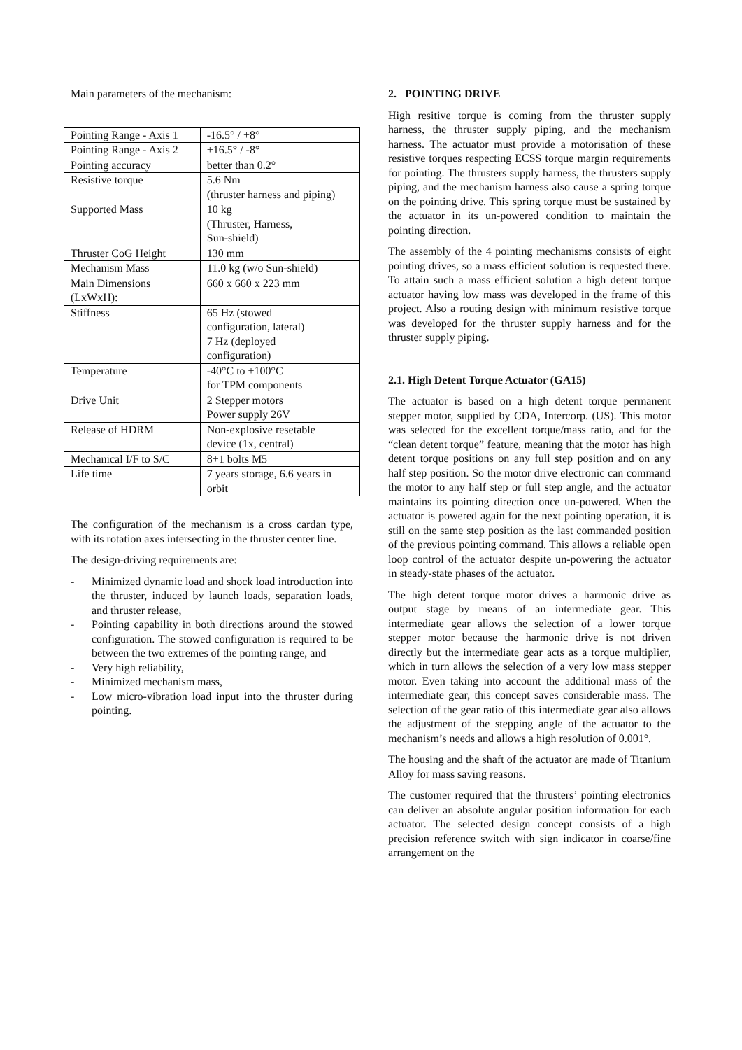Main parameters of the mechanism:
| Pointing Range - Axis 1 | -16.5° / +8° |
| Pointing Range - Axis 2 | +16.5° / -8° |
| Pointing accuracy | better than 0.2° |
| Resistive torque | 5.6 Nm (thruster harness and piping) |
| Supported Mass | 10 kg (Thruster, Harness, Sun-shield) |
| Thruster CoG Height | 130 mm |
| Mechanism Mass | 11.0 kg (w/o Sun-shield) |
| Main Dimensions (LxWxH): | 660 x 660 x 223 mm |
| Stiffness | 65 Hz (stowed configuration, lateral) 7 Hz (deployed configuration) |
| Temperature | -40°C to +100°C for TPM components |
| Drive Unit | 2 Stepper motors Power supply 26V |
| Release of HDRM | Non-explosive resetable device (1x, central) |
| Mechanical I/F to S/C | 8+1 bolts M5 |
| Life time | 7 years storage, 6.6 years in orbit |
The configuration of the mechanism is a cross cardan type, with its rotation axes intersecting in the thruster center line.
The design-driving requirements are:
- Minimized dynamic load and shock load introduction into the thruster, induced by launch loads, separation loads, and thruster release,
- Pointing capability in both directions around the stowed configuration. The stowed configuration is required to be between the two extremes of the pointing range, and
- Very high reliability,
- Minimized mechanism mass,
- Low micro-vibration load input into the thruster during pointing.
2. POINTING DRIVE
High resitive torque is coming from the thruster supply harness, the thruster supply piping, and the mechanism harness. The actuator must provide a motorisation of these resistive torques respecting ECSS torque margin requirements for pointing. The thrusters supply harness, the thrusters supply piping, and the mechanism harness also cause a spring torque on the pointing drive. This spring torque must be sustained by the actuator in its un-powered condition to maintain the pointing direction.
The assembly of the 4 pointing mechanisms consists of eight pointing drives, so a mass efficient solution is requested there. To attain such a mass efficient solution a high detent torque actuator having low mass was developed in the frame of this project. Also a routing design with minimum resistive torque was developed for the thruster supply harness and for the thruster supply piping.
2.1. High Detent Torque Actuator (GA15)
The actuator is based on a high detent torque permanent stepper motor, supplied by CDA, Intercorp. (US). This motor was selected for the excellent torque/mass ratio, and for the “clean detent torque” feature, meaning that the motor has high detent torque positions on any full step position and on any half step position. So the motor drive electronic can command the motor to any half step or full step angle, and the actuator maintains its pointing direction once un-powered. When the actuator is powered again for the next pointing operation, it is still on the same step position as the last commanded position of the previous pointing command. This allows a reliable open loop control of the actuator despite un-powering the actuator in steady-state phases of the actuator.
The high detent torque motor drives a harmonic drive as output stage by means of an intermediate gear. This intermediate gear allows the selection of a lower torque stepper motor because the harmonic drive is not driven directly but the intermediate gear acts as a torque multiplier, which in turn allows the selection of a very low mass stepper motor. Even taking into account the additional mass of the intermediate gear, this concept saves considerable mass. The selection of the gear ratio of this intermediate gear also allows the adjustment of the stepping angle of the actuator to the mechanism’s needs and allows a high resolution of 0.001°.
The housing and the shaft of the actuator are made of Titanium Alloy for mass saving reasons.
The customer required that the thrusters’ pointing electronics can deliver an absolute angular position information for each actuator. The selected design concept consists of a high precision reference switch with sign indicator in coarse/fine arrangement on the